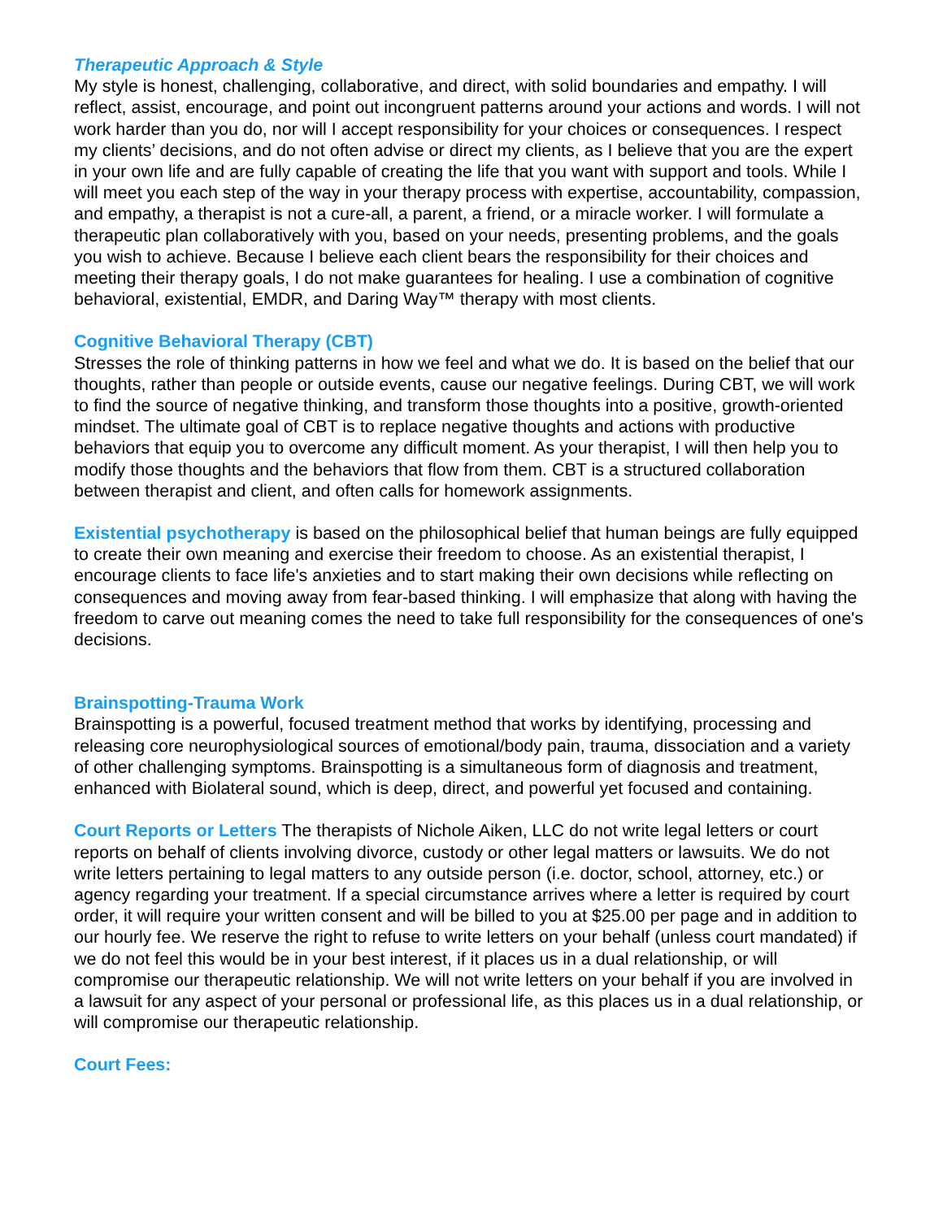Therapeutic Approach & Style
My style is honest, challenging, collaborative, and direct, with solid boundaries and empathy. I will reflect, assist, encourage, and point out incongruent patterns around your actions and words. I will not work harder than you do, nor will I accept responsibility for your choices or consequences. I respect my clients’ decisions, and do not often advise or direct my clients, as I believe that you are the expert in your own life and are fully capable of creating the life that you want with support and tools. While I will meet you each step of the way in your therapy process with expertise, accountability, compassion, and empathy, a therapist is not a cure-all, a parent, a friend, or a miracle worker. I will formulate a therapeutic plan collaboratively with you, based on your needs, presenting problems, and the goals you wish to achieve. Because I believe each client bears the responsibility for their choices and meeting their therapy goals, I do not make guarantees for healing. I use a combination of cognitive behavioral, existential, EMDR, and Daring Way™ therapy with most clients.
Cognitive Behavioral Therapy (CBT)
Stresses the role of thinking patterns in how we feel and what we do. It is based on the belief that our thoughts, rather than people or outside events, cause our negative feelings. During CBT, we will work to find the source of negative thinking, and transform those thoughts into a positive, growth-oriented mindset. The ultimate goal of CBT is to replace negative thoughts and actions with productive behaviors that equip you to overcome any difficult moment. As your therapist, I will then help you to modify those thoughts and the behaviors that flow from them. CBT is a structured collaboration between therapist and client, and often calls for homework assignments.
Existential psychotherapy is based on the philosophical belief that human beings are fully equipped to create their own meaning and exercise their freedom to choose. As an existential therapist, I encourage clients to face life's anxieties and to start making their own decisions while reflecting on consequences and moving away from fear-based thinking. I will emphasize that along with having the freedom to carve out meaning comes the need to take full responsibility for the consequences of one's decisions.
Brainspotting-Trauma Work
Brainspotting is a powerful, focused treatment method that works by identifying, processing and releasing core neurophysiological sources of emotional/body pain, trauma, dissociation and a variety of other challenging symptoms. Brainspotting is a simultaneous form of diagnosis and treatment, enhanced with Biolateral sound, which is deep, direct, and powerful yet focused and containing.
Court Reports or Letters The therapists of Nichole Aiken, LLC do not write legal letters or court reports on behalf of clients involving divorce, custody or other legal matters or lawsuits. We do not write letters pertaining to legal matters to any outside person (i.e. doctor, school, attorney, etc.) or agency regarding your treatment. If a special circumstance arrives where a letter is required by court order, it will require your written consent and will be billed to you at $25.00 per page and in addition to our hourly fee. We reserve the right to refuse to write letters on your behalf (unless court mandated) if we do not feel this would be in your best interest, if it places us in a dual relationship, or will compromise our therapeutic relationship. We will not write letters on your behalf if you are involved in a lawsuit for any aspect of your personal or professional life, as this places us in a dual relationship, or will compromise our therapeutic relationship.
Court Fees: